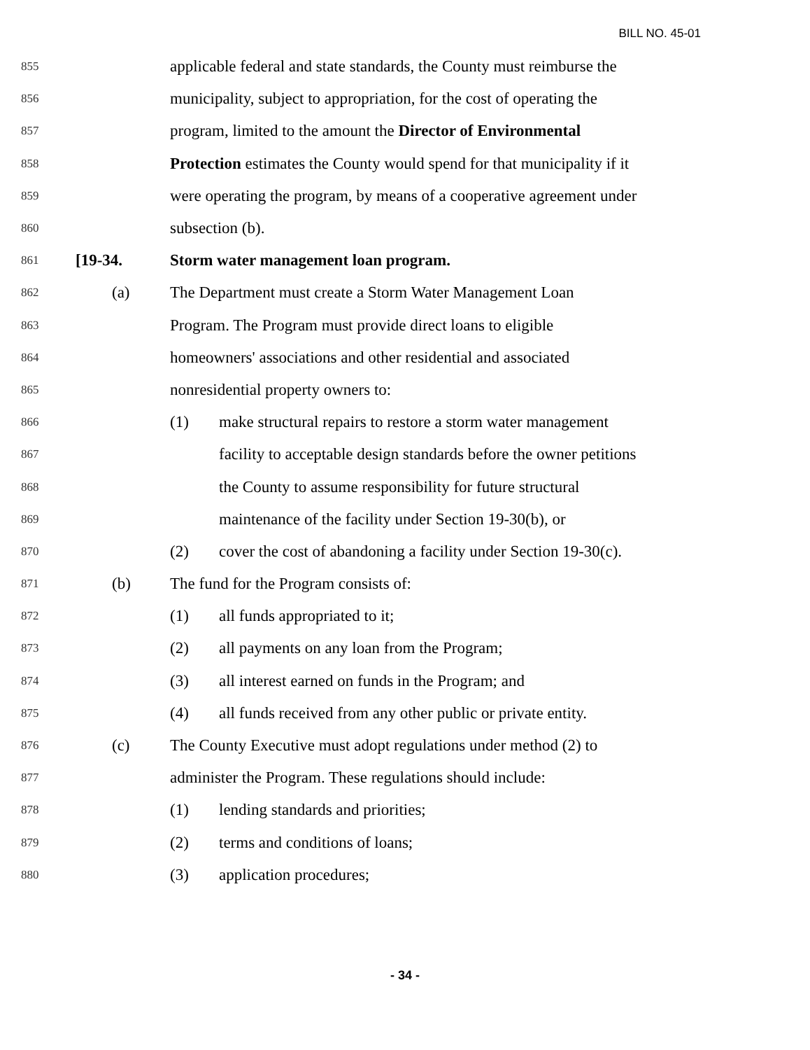BILL NO. 45-01
855 applicable federal and state standards, the County must reimburse the
856 municipality, subject to appropriation, for the cost of operating the
857 program, limited to the amount the Director of Environmental
858 Protection estimates the County would spend for that municipality if it
859 were operating the program, by means of a cooperative agreement under
860 subsection (b).
861 [19-34. Storm water management loan program.
862 (a) The Department must create a Storm Water Management Loan
863 Program. The Program must provide direct loans to eligible
864 homeowners' associations and other residential and associated
865 nonresidential property owners to:
866 (1) make structural repairs to restore a storm water management
867 facility to acceptable design standards before the owner petitions
868 the County to assume responsibility for future structural
869 maintenance of the facility under Section 19-30(b), or
870 (2) cover the cost of abandoning a facility under Section 19-30(c).
871 (b) The fund for the Program consists of:
872 (1) all funds appropriated to it;
873 (2) all payments on any loan from the Program;
874 (3) all interest earned on funds in the Program; and
875 (4) all funds received from any other public or private entity.
876 (c) The County Executive must adopt regulations under method (2) to
877 administer the Program. These regulations should include:
878 (1) lending standards and priorities;
879 (2) terms and conditions of loans;
880 (3) application procedures;
- 34 -